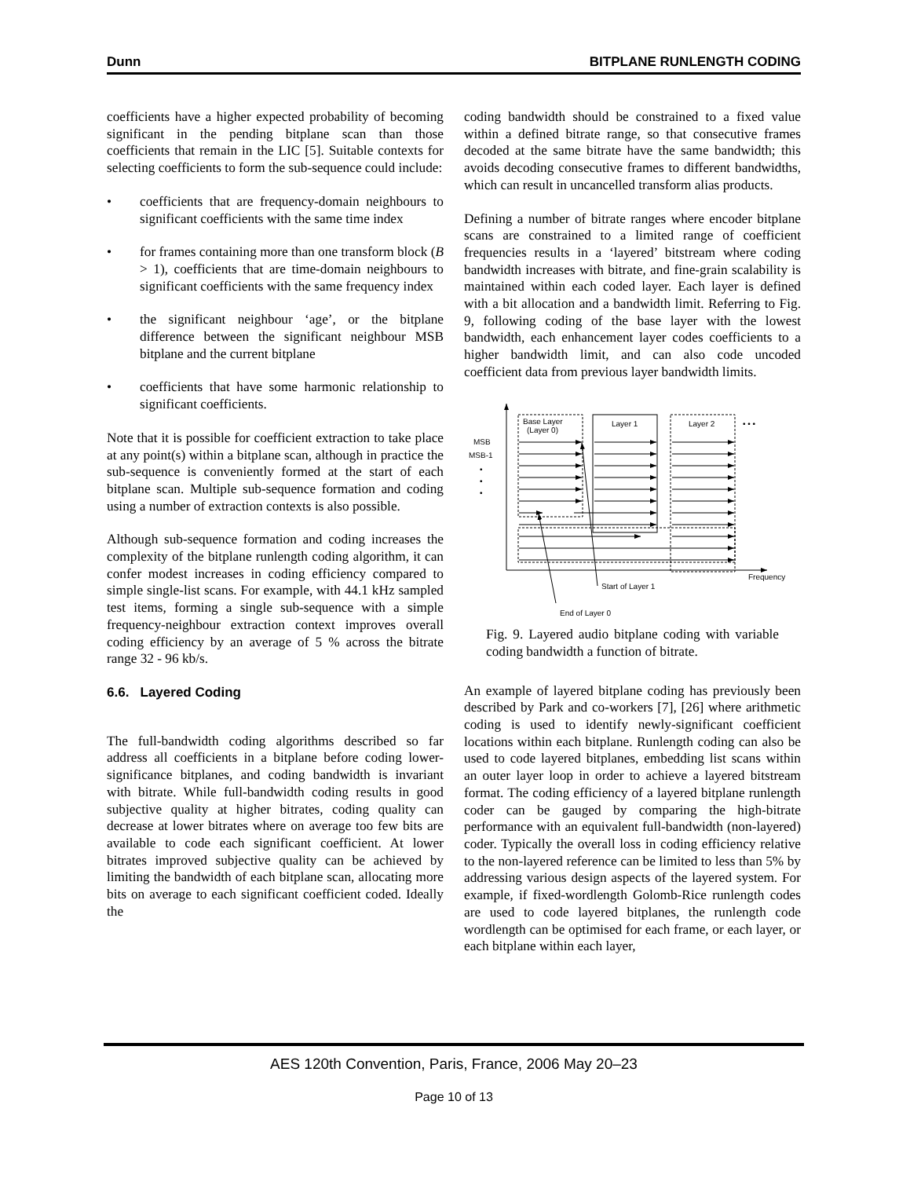Dunn BITPLANE RUNLENGTH CODING
coefficients have a higher expected probability of becoming significant in the pending bitplane scan than those coefficients that remain in the LIC [5]. Suitable contexts for selecting coefficients to form the sub-sequence could include:
• coefficients that are frequency-domain neighbours to significant coefficients with the same time index
• for frames containing more than one transform block (B > 1), coefficients that are time-domain neighbours to significant coefficients with the same frequency index
• the significant neighbour ‘age’, or the bitplane difference between the significant neighbour MSB bitplane and the current bitplane
• coefficients that have some harmonic relationship to significant coefficients.
Note that it is possible for coefficient extraction to take place at any point(s) within a bitplane scan, although in practice the sub-sequence is conveniently formed at the start of each bitplane scan. Multiple sub-sequence formation and coding using a number of extraction contexts is also possible.
Although sub-sequence formation and coding increases the complexity of the bitplane runlength coding algorithm, it can confer modest increases in coding efficiency compared to simple single-list scans. For example, with 44.1 kHz sampled test items, forming a single sub-sequence with a simple frequency-neighbour extraction context improves overall coding efficiency by an average of 5 % across the bitrate range 32 - 96 kb/s.
6.6. Layered Coding
The full-bandwidth coding algorithms described so far address all coefficients in a bitplane before coding lower-significance bitplanes, and coding bandwidth is invariant with bitrate. While full-bandwidth coding results in good subjective quality at higher bitrates, coding quality can decrease at lower bitrates where on average too few bits are available to code each significant coefficient. At lower bitrates improved subjective quality can be achieved by limiting the bandwidth of each bitplane scan, allocating more bits on average to each significant coefficient coded. Ideally the
coding bandwidth should be constrained to a fixed value within a defined bitrate range, so that consecutive frames decoded at the same bitrate have the same bandwidth; this avoids decoding consecutive frames to different bandwidths, which can result in uncancelled transform alias products.
Defining a number of bitrate ranges where encoder bitplane scans are constrained to a limited range of coefficient frequencies results in a ‘layered’ bitstream where coding bandwidth increases with bitrate, and fine-grain scalability is maintained within each coded layer. Each layer is defined with a bit allocation and a bandwidth limit. Referring to Fig. 9, following coding of the base layer with the lowest bandwidth, each enhancement layer codes coefficients to a higher bandwidth limit, and can also code uncoded coefficient data from previous layer bandwidth limits.
Base Layer
(Layer 0)
Layer 1
Layer 2
• • •
MSB
MSB-1
•
•
•
Start of Layer 1
Frequency
End of Layer 0
Fig. 9. Layered audio bitplane coding with variable coding bandwidth a function of bitrate.
An example of layered bitplane coding has previously been described by Park and co-workers [7], [26] where arithmetic coding is used to identify newly-significant coefficient locations within each bitplane. Runlength coding can also be used to code layered bitplanes, embedding list scans within an outer layer loop in order to achieve a layered bitstream format. The coding efficiency of a layered bitplane runlength coder can be gauged by comparing the high-bitrate performance with an equivalent full-bandwidth (non-layered) coder. Typically the overall loss in coding efficiency relative to the non-layered reference can be limited to less than 5% by addressing various design aspects of the layered system. For example, if fixed-wordlength Golomb-Rice runlength codes are used to code layered bitplanes, the runlength code wordlength can be optimised for each frame, or each layer, or each bitplane within each layer,
AES 120th Convention, Paris, France, 2006 May 20–23
Page 10 of 13